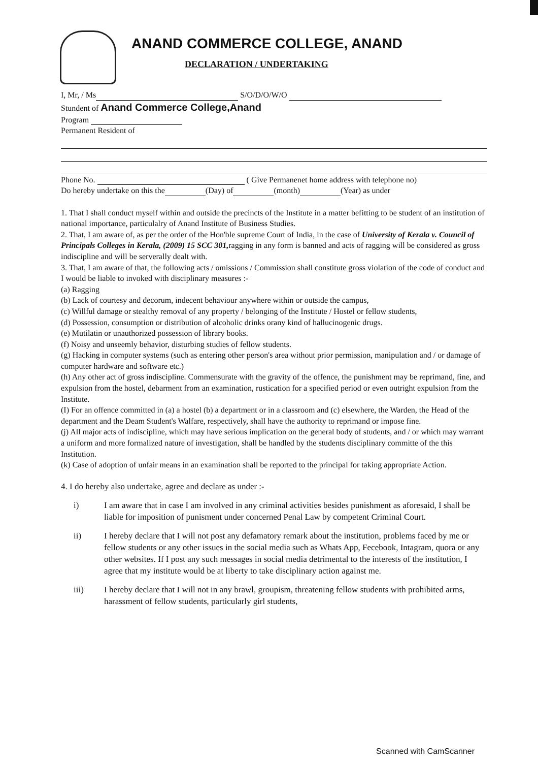ANAND COMMERCE COLLEGE, ANAND
DECLARATION / UNDERTAKING
I, Mr, / Ms S/O/D/O/W/O
Stundent of Anand Commerce College,Anand
Program
Permanent Resident of
Phone No. ( Give Permanenet home address with telephone no)
Do hereby undertake on this the (Day) of (month) (Year) as under
1. That I shall conduct myself within and outside the precincts of the Institute in a matter befitting to be student of an institution of national importance, particulalry of Anand Institute of Business Studies.
2. That, I am aware of, as per the order of the Hon'ble supreme Court of India, in the case of University of Kerala v. Council of Principals Colleges in Kerala, (2009) 15 SCC 301, ragging in any form is banned and acts of ragging will be considered as gross indiscipline and will be serverally dealt with.
3. That, I am aware of that, the following acts / omissions / Commission shall constitute gross violation of the code of conduct and I would be liable to invoked with disciplinary measures :-
(a) Ragging
(b) Lack of courtesy and decorum, indecent behaviour anywhere within or outside the campus,
(c) Willful damage or stealthy removal of any property / belonging of the Institute / Hostel or fellow students,
(d) Possession, consumption or distribution of alcoholic drinks orany kind of hallucinogenic drugs.
(e) Mutilatin or unauthorized possession of library books.
(f) Noisy and unseemly behavior, disturbing studies of fellow students.
(g) Hacking in computer systems (such as entering other person's area without prior permission, manipulation and / or damage of computer hardware and software etc.)
(h) Any other act of gross indiscipline. Commensurate with the gravity of the offence, the punishment may be reprimand, fine, and expulsion from the hostel, debarment from an examination, rustication for a specified period or even outright expulsion from the Institute.
(I) For an offence committed in (a) a hostel (b) a department or in a classroom and (c) elsewhere, the Warden, the Head of the department and the Deam Student's Walfare, respectively, shall have the authority to reprimand or impose fine.
(j) All major acts of indiscipline, which may have serious implication on the general body of students, and / or which may warrant a uniform and more formalized nature of investigation, shall be handled by the students disciplinary committe of the this Institution.
(k) Case of adoption of unfair means in an examination shall be reported to the principal for taking appropriate Action.
4. I do hereby also undertake, agree and declare as under :-
i) I am aware that in case I am involved in any criminal activities besides punishment as aforesaid, I shall be liable for imposition of punisment under concerned Penal Law by competent Criminal Court.
ii) I hereby declare that I will not post any defamatory remark about the institution, problems faced by me or fellow students or any other issues in the social media such as Whats App, Fecebook, Intagram, quora or any other websites. If I post any such messages in social media detrimental to the interests of the institution, I agree that my institute would be at liberty to take disciplinary action against me.
iii) I hereby declare that I will not in any brawl, groupism, threatening fellow students with prohibited arms, harassment of fellow students, particularly girl students,
Scanned with CamScanner